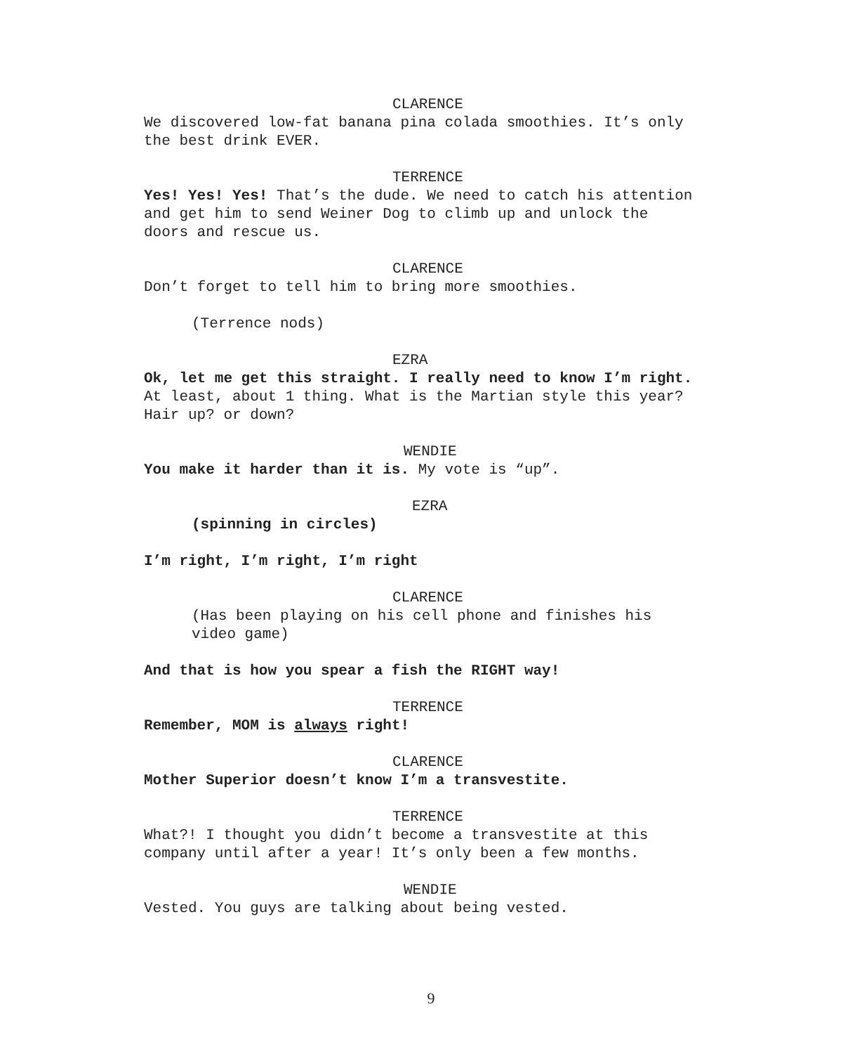CLARENCE
We discovered low-fat banana pina colada smoothies. It’s only the best drink EVER.
TERRENCE
Yes! Yes! Yes! That’s the dude. We need to catch his attention and get him to send Weiner Dog to climb up and unlock the doors and rescue us.
CLARENCE
Don’t forget to tell him to bring more smoothies.
(Terrence nods)
EZRA
Ok, let me get this straight. I really need to know I’m right. At least, about 1 thing. What is the Martian style this year? Hair up? or down?
WENDIE
You make it harder than it is. My vote is “up”.
EZRA
(spinning in circles)
I’m right, I’m right, I’m right
CLARENCE
(Has been playing on his cell phone and finishes his video game)
And that is how you spear a fish the RIGHT way!
TERRENCE
Remember, MOM is always right!
CLARENCE
Mother Superior doesn’t know I’m a transvestite.
TERRENCE
What?! I thought you didn’t become a transvestite at this company until after a year! It’s only been a few months.
WENDIE
Vested. You guys are talking about being vested.
9